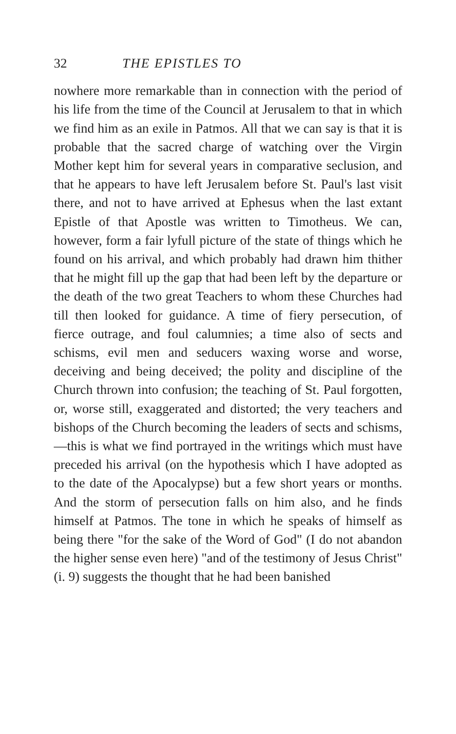32 THE EPISTLES TO
nowhere more remarkable than in connection with the period of his life from the time of the Council at Jerusalem to that in which we find him as an exile in Patmos. All that we can say is that it is probable that the sacred charge of watching over the Virgin Mother kept him for several years in comparative seclusion, and that he appears to have left Jerusalem before St. Paul's last visit there, and not to have arrived at Ephesus when the last extant Epistle of that Apostle was written to Timotheus. We can, however, form a fair lyfull picture of the state of things which he found on his arrival, and which probably had drawn him thither that he might fill up the gap that had been left by the departure or the death of the two great Teachers to whom these Churches had till then looked for guidance. A time of fiery persecution, of fierce outrage, and foul calumnies; a time also of sects and schisms, evil men and seducers waxing worse and worse, deceiving and being deceived; the polity and discipline of the Church thrown into confusion; the teaching of St. Paul forgotten, or, worse still, exaggerated and distorted; the very teachers and bishops of the Church becoming the leaders of sects and schisms,—this is what we find portrayed in the writings which must have preceded his arrival (on the hypothesis which I have adopted as to the date of the Apocalypse) but a few short years or months. And the storm of persecution falls on him also, and he finds himself at Patmos. The tone in which he speaks of himself as being there "for the sake of the Word of God" (I do not abandon the higher sense even here) "and of the testimony of Jesus Christ" (i. 9) suggests the thought that he had been banished